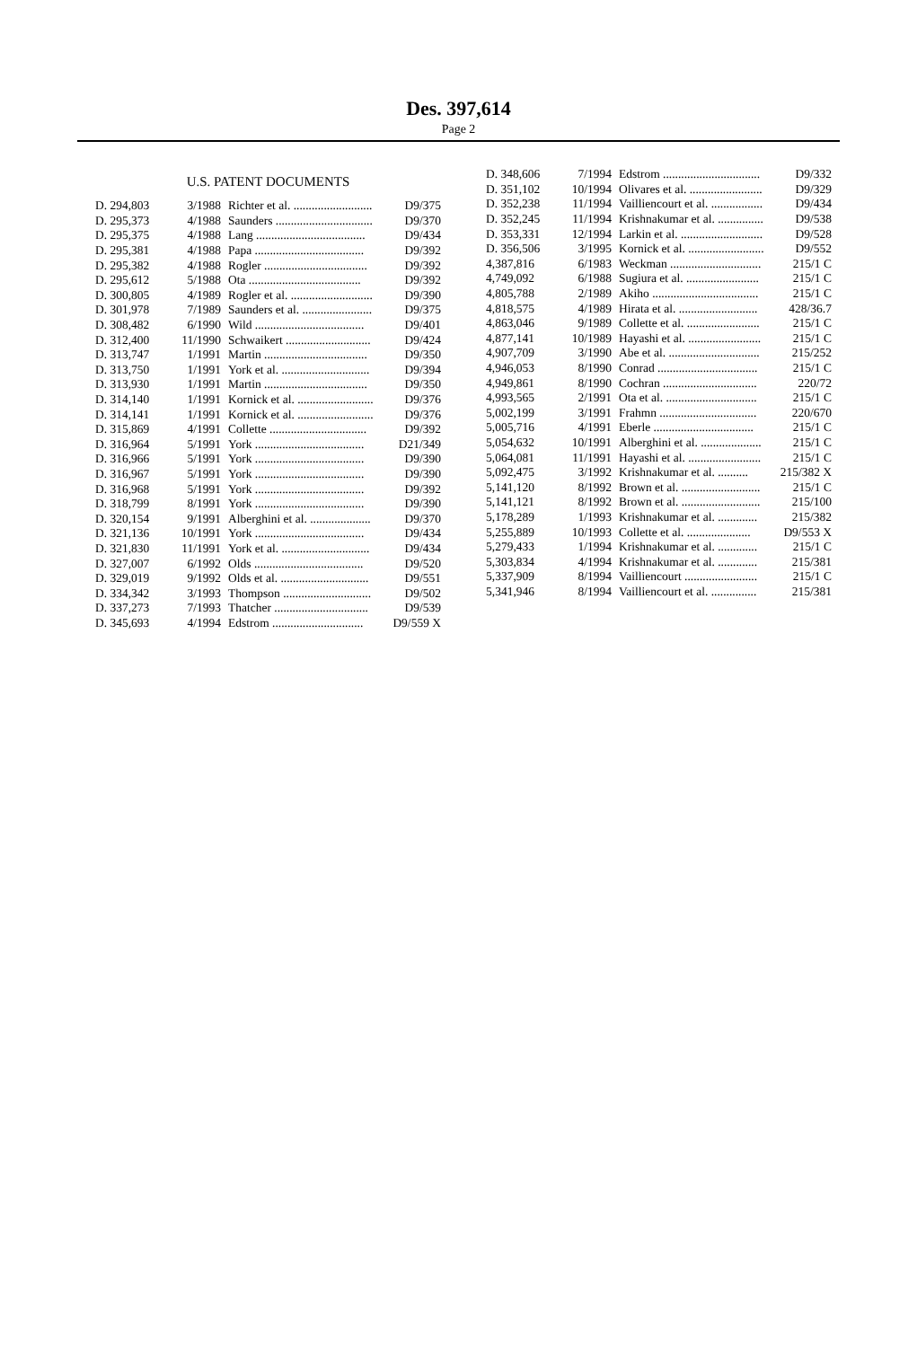Des. 397,614
Page 2
U.S. PATENT DOCUMENTS
| D. 294,803 | 3/1988 | Richter et al. .......................... | D9/375 |
| D. 295,373 | 4/1988 | Saunders ................................ | D9/370 |
| D. 295,375 | 4/1988 | Lang .................................... | D9/434 |
| D. 295,381 | 4/1988 | Papa .................................... | D9/392 |
| D. 295,382 | 4/1988 | Rogler .................................. | D9/392 |
| D. 295,612 | 5/1988 | Ota ..................................... | D9/392 |
| D. 300,805 | 4/1989 | Rogler et al. ........................... | D9/390 |
| D. 301,978 | 7/1989 | Saunders et al. ....................... | D9/375 |
| D. 308,482 | 6/1990 | Wild .................................... | D9/401 |
| D. 312,400 | 11/1990 | Schwaikert ............................ | D9/424 |
| D. 313,747 | 1/1991 | Martin .................................. | D9/350 |
| D. 313,750 | 1/1991 | York et al. ............................. | D9/394 |
| D. 313,930 | 1/1991 | Martin .................................. | D9/350 |
| D. 314,140 | 1/1991 | Kornick et al. ......................... | D9/376 |
| D. 314,141 | 1/1991 | Kornick et al. ......................... | D9/376 |
| D. 315,869 | 4/1991 | Collette ................................ | D9/392 |
| D. 316,964 | 5/1991 | York .................................... | D21/349 |
| D. 316,966 | 5/1991 | York .................................... | D9/390 |
| D. 316,967 | 5/1991 | York .................................... | D9/390 |
| D. 316,968 | 5/1991 | York .................................... | D9/392 |
| D. 318,799 | 8/1991 | York .................................... | D9/390 |
| D. 320,154 | 9/1991 | Alberghini et al. .................... | D9/370 |
| D. 321,136 | 10/1991 | York .................................... | D9/434 |
| D. 321,830 | 11/1991 | York et al. ............................. | D9/434 |
| D. 327,007 | 6/1992 | Olds .................................... | D9/520 |
| D. 329,019 | 9/1992 | Olds et al. ............................. | D9/551 |
| D. 334,342 | 3/1993 | Thompson ............................. | D9/502 |
| D. 337,273 | 7/1993 | Thatcher ............................... | D9/539 |
| D. 345,693 | 4/1994 | Edstrom .............................. | D9/559 X |
| D. 348,606 | 7/1994 | Edstrom ................................ | D9/332 |
| D. 351,102 | 10/1994 | Olivares et al. ........................ | D9/329 |
| D. 352,238 | 11/1994 | Vailliencourt et al. ................. | D9/434 |
| D. 352,245 | 11/1994 | Krishnakumar et al. ............... | D9/538 |
| D. 353,331 | 12/1994 | Larkin et al. ........................... | D9/528 |
| D. 356,506 | 3/1995 | Kornick et al. ......................... | D9/552 |
| 4,387,816 | 6/1983 | Weckman .............................. | 215/1 C |
| 4,749,092 | 6/1988 | Sugiura et al. ........................ | 215/1 C |
| 4,805,788 | 2/1989 | Akiho ................................... | 215/1 C |
| 4,818,575 | 4/1989 | Hirata et al. .......................... | 428/36.7 |
| 4,863,046 | 9/1989 | Collette et al. ........................ | 215/1 C |
| 4,877,141 | 10/1989 | Hayashi et al. ........................ | 215/1 C |
| 4,907,709 | 3/1990 | Abe et al. .............................. | 215/252 |
| 4,946,053 | 8/1990 | Conrad ................................. | 215/1 C |
| 4,949,861 | 8/1990 | Cochran ............................... | 220/72 |
| 4,993,565 | 2/1991 | Ota et al. .............................. | 215/1 C |
| 5,002,199 | 3/1991 | Frahmn ................................ | 220/670 |
| 5,005,716 | 4/1991 | Eberle ................................. | 215/1 C |
| 5,054,632 | 10/1991 | Alberghini et al. .................... | 215/1 C |
| 5,064,081 | 11/1991 | Hayashi et al. ........................ | 215/1 C |
| 5,092,475 | 3/1992 | Krishnakumar et al. .......... | 215/382 X |
| 5,141,120 | 8/1992 | Brown et al. .......................... | 215/1 C |
| 5,141,121 | 8/1992 | Brown et al. .......................... | 215/100 |
| 5,178,289 | 1/1993 | Krishnakumar et al. ............. | 215/382 |
| 5,255,889 | 10/1993 | Collette et al. ..................... | D9/553 X |
| 5,279,433 | 1/1994 | Krishnakumar et al. ............. | 215/1 C |
| 5,303,834 | 4/1994 | Krishnakumar et al. ............. | 215/381 |
| 5,337,909 | 8/1994 | Vailliencourt ........................ | 215/1 C |
| 5,341,946 | 8/1994 | Vailliencourt et al. ............... | 215/381 |